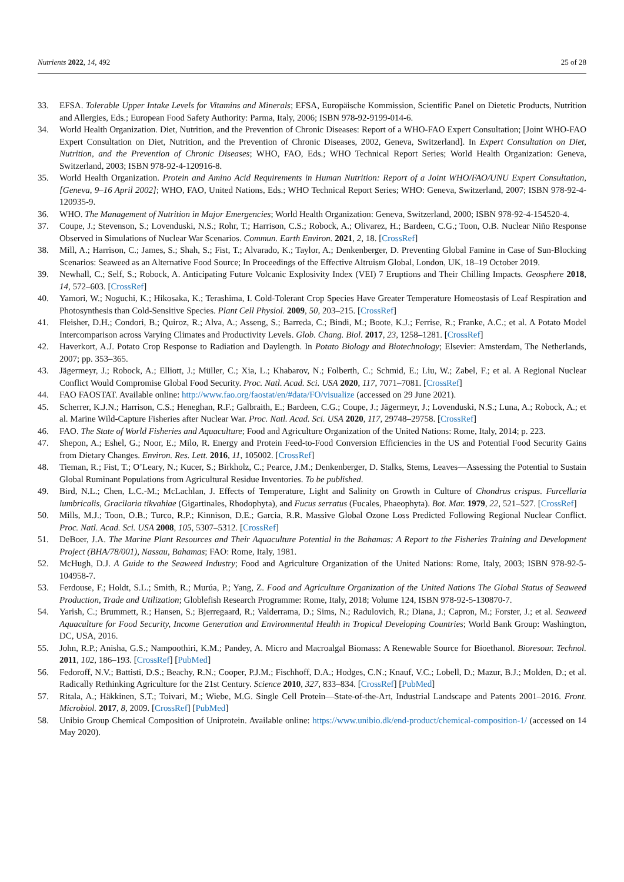Nutrients 2022, 14, 492 25 of 28
33. EFSA. Tolerable Upper Intake Levels for Vitamins and Minerals; EFSA, Europäische Kommission, Scientific Panel on Dietetic Products, Nutrition and Allergies, Eds.; European Food Safety Authority: Parma, Italy, 2006; ISBN 978-92-9199-014-6.
34. World Health Organization. Diet, Nutrition, and the Prevention of Chronic Diseases: Report of a WHO-FAO Expert Consultation; [Joint WHO-FAO Expert Consultation on Diet, Nutrition, and the Prevention of Chronic Diseases, 2002, Geneva, Switzerland]. In Expert Consultation on Diet, Nutrition, and the Prevention of Chronic Diseases; WHO, FAO, Eds.; WHO Technical Report Series; World Health Organization: Geneva, Switzerland, 2003; ISBN 978-92-4-120916-8.
35. World Health Organization. Protein and Amino Acid Requirements in Human Nutrition: Report of a Joint WHO/FAO/UNU Expert Consultation, [Geneva, 9–16 April 2002]; WHO, FAO, United Nations, Eds.; WHO Technical Report Series; WHO: Geneva, Switzerland, 2007; ISBN 978-92-4-120935-9.
36. WHO. The Management of Nutrition in Major Emergencies; World Health Organization: Geneva, Switzerland, 2000; ISBN 978-92-4-154520-4.
37. Coupe, J.; Stevenson, S.; Lovenduski, N.S.; Rohr, T.; Harrison, C.S.; Robock, A.; Olivarez, H.; Bardeen, C.G.; Toon, O.B. Nuclear Niño Response Observed in Simulations of Nuclear War Scenarios. Commun. Earth Environ. 2021, 2, 18. [CrossRef]
38. Mill, A.; Harrison, C.; James, S.; Shah, S.; Fist, T.; Alvarado, K.; Taylor, A.; Denkenberger, D. Preventing Global Famine in Case of Sun-Blocking Scenarios: Seaweed as an Alternative Food Source; In Proceedings of the Effective Altruism Global, London, UK, 18–19 October 2019.
39. Newhall, C.; Self, S.; Robock, A. Anticipating Future Volcanic Explosivity Index (VEI) 7 Eruptions and Their Chilling Impacts. Geosphere 2018, 14, 572–603. [CrossRef]
40. Yamori, W.; Noguchi, K.; Hikosaka, K.; Terashima, I. Cold-Tolerant Crop Species Have Greater Temperature Homeostasis of Leaf Respiration and Photosynthesis than Cold-Sensitive Species. Plant Cell Physiol. 2009, 50, 203–215. [CrossRef]
41. Fleisher, D.H.; Condori, B.; Quiroz, R.; Alva, A.; Asseng, S.; Barreda, C.; Bindi, M.; Boote, K.J.; Ferrise, R.; Franke, A.C.; et al. A Potato Model Intercomparison across Varying Climates and Productivity Levels. Glob. Chang. Biol. 2017, 23, 1258–1281. [CrossRef]
42. Haverkort, A.J. Potato Crop Response to Radiation and Daylength. In Potato Biology and Biotechnology; Elsevier: Amsterdam, The Netherlands, 2007; pp. 353–365.
43. Jägermeyr, J.; Robock, A.; Elliott, J.; Müller, C.; Xia, L.; Khabarov, N.; Folberth, C.; Schmid, E.; Liu, W.; Zabel, F.; et al. A Regional Nuclear Conflict Would Compromise Global Food Security. Proc. Natl. Acad. Sci. USA 2020, 117, 7071–7081. [CrossRef]
44. FAO FAOSTAT. Available online: http://www.fao.org/faostat/en/#data/FO/visualize (accessed on 29 June 2021).
45. Scherrer, K.J.N.; Harrison, C.S.; Heneghan, R.F.; Galbraith, E.; Bardeen, C.G.; Coupe, J.; Jägermeyr, J.; Lovenduski, N.S.; Luna, A.; Robock, A.; et al. Marine Wild-Capture Fisheries after Nuclear War. Proc. Natl. Acad. Sci. USA 2020, 117, 29748–29758. [CrossRef]
46. FAO. The State of World Fisheries and Aquaculture; Food and Agriculture Organization of the United Nations: Rome, Italy, 2014; p. 223.
47. Shepon, A.; Eshel, G.; Noor, E.; Milo, R. Energy and Protein Feed-to-Food Conversion Efficiencies in the US and Potential Food Security Gains from Dietary Changes. Environ. Res. Lett. 2016, 11, 105002. [CrossRef]
48. Tieman, R.; Fist, T.; O’Leary, N.; Kucer, S.; Birkholz, C.; Pearce, J.M.; Denkenberger, D. Stalks, Stems, Leaves—Assessing the Potential to Sustain Global Ruminant Populations from Agricultural Residue Inventories. To be published.
49. Bird, N.L.; Chen, L.C.-M.; McLachlan, J. Effects of Temperature, Light and Salinity on Growth in Culture of Chondrus crispus. Furcellaria lumbricalis, Gracilaria tikvahiae (Gigartinales, Rhodophyta), and Fucus serratus (Fucales, Phaeophyta). Bot. Mar. 1979, 22, 521–527. [CrossRef]
50. Mills, M.J.; Toon, O.B.; Turco, R.P.; Kinnison, D.E.; Garcia, R.R. Massive Global Ozone Loss Predicted Following Regional Nuclear Conflict. Proc. Natl. Acad. Sci. USA 2008, 105, 5307–5312. [CrossRef]
51. DeBoer, J.A. The Marine Plant Resources and Their Aquaculture Potential in the Bahamas: A Report to the Fisheries Training and Development Project (BHA/78/001), Nassau, Bahamas; FAO: Rome, Italy, 1981.
52. McHugh, D.J. A Guide to the Seaweed Industry; Food and Agriculture Organization of the United Nations: Rome, Italy, 2003; ISBN 978-92-5-104958-7.
53. Ferdouse, F.; Holdt, S.L.; Smith, R.; Murúa, P.; Yang, Z. Food and Agriculture Organization of the United Nations The Global Status of Seaweed Production, Trade and Utilization; Globlefish Research Programme: Rome, Italy, 2018; Volume 124, ISBN 978-92-5-130870-7.
54. Yarish, C.; Brummett, R.; Hansen, S.; Bjerregaard, R.; Valderrama, D.; Sims, N.; Radulovich, R.; Diana, J.; Capron, M.; Forster, J.; et al. Seaweed Aquaculture for Food Security, Income Generation and Environmental Health in Tropical Developing Countries; World Bank Group: Washington, DC, USA, 2016.
55. John, R.P.; Anisha, G.S.; Nampoothiri, K.M.; Pandey, A. Micro and Macroalgal Biomass: A Renewable Source for Bioethanol. Bioresour. Technol. 2011, 102, 186–193. [CrossRef] [PubMed]
56. Fedoroff, N.V.; Battisti, D.S.; Beachy, R.N.; Cooper, P.J.M.; Fischhoff, D.A.; Hodges, C.N.; Knauf, V.C.; Lobell, D.; Mazur, B.J.; Molden, D.; et al. Radically Rethinking Agriculture for the 21st Century. Science 2010, 327, 833–834. [CrossRef] [PubMed]
57. Ritala, A.; Häkkinen, S.T.; Toivari, M.; Wiebe, M.G. Single Cell Protein—State-of-the-Art, Industrial Landscape and Patents 2001–2016. Front. Microbiol. 2017, 8, 2009. [CrossRef] [PubMed]
58. Unibio Group Chemical Composition of Uniprotein. Available online: https://www.unibio.dk/end-product/chemical-composition-1/ (accessed on 14 May 2020).